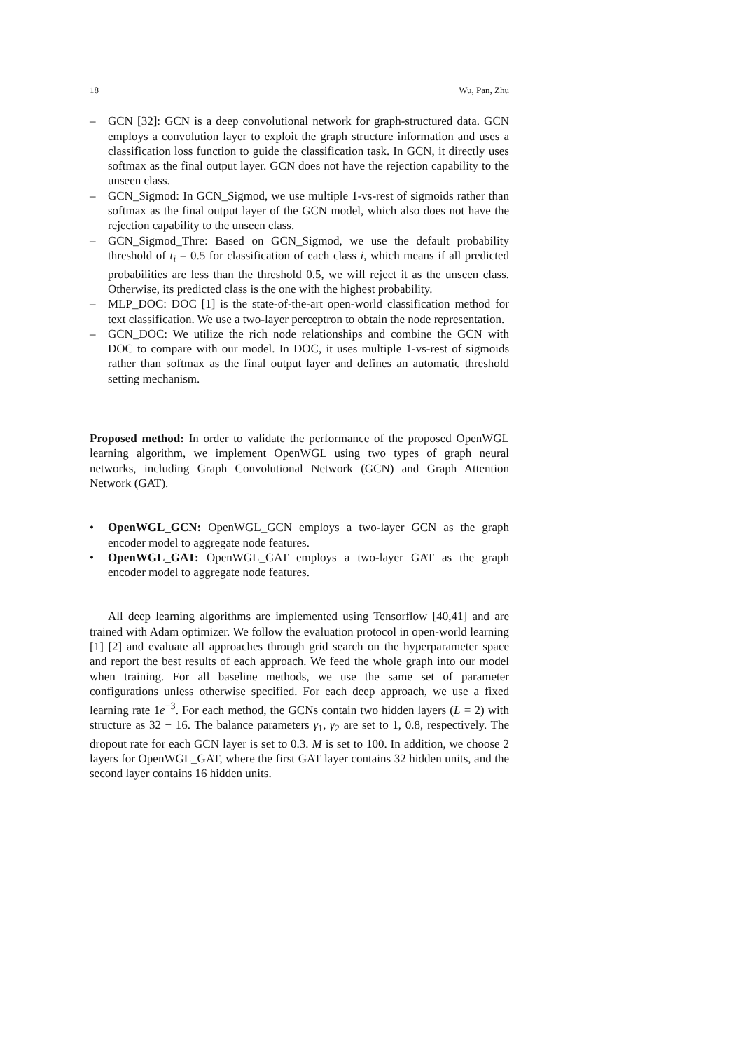18 Wu, Pan, Zhu
– GCN [32]: GCN is a deep convolutional network for graph-structured data. GCN employs a convolution layer to exploit the graph structure information and uses a classification loss function to guide the classification task. In GCN, it directly uses softmax as the final output layer. GCN does not have the rejection capability to the unseen class.
– GCN_Sigmod: In GCN_Sigmod, we use multiple 1-vs-rest of sigmoids rather than softmax as the final output layer of the GCN model, which also does not have the rejection capability to the unseen class.
– GCN_Sigmod_Thre: Based on GCN_Sigmod, we use the default probability threshold of t<sub>i</sub> = 0.5 for classification of each class i, which means if all predicted probabilities are less than the threshold 0.5, we will reject it as the unseen class. Otherwise, its predicted class is the one with the highest probability.
– MLP_DOC: DOC [1] is the state-of-the-art open-world classification method for text classification. We use a two-layer perceptron to obtain the node representation.
– GCN_DOC: We utilize the rich node relationships and combine the GCN with DOC to compare with our model. In DOC, it uses multiple 1-vs-rest of sigmoids rather than softmax as the final output layer and defines an automatic threshold setting mechanism.
Proposed method: In order to validate the performance of the proposed OpenWGL learning algorithm, we implement OpenWGL using two types of graph neural networks, including Graph Convolutional Network (GCN) and Graph Attention Network (GAT).
• OpenWGL_GCN: OpenWGL_GCN employs a two-layer GCN as the graph encoder model to aggregate node features.
• OpenWGL_GAT: OpenWGL_GAT employs a two-layer GAT as the graph encoder model to aggregate node features.
All deep learning algorithms are implemented using Tensorflow [40,41] and are trained with Adam optimizer. We follow the evaluation protocol in open-world learning [1] [2] and evaluate all approaches through grid search on the hyperparameter space and report the best results of each approach. We feed the whole graph into our model when training. For all baseline methods, we use the same set of parameter configurations unless otherwise specified. For each deep approach, we use a fixed learning rate 1e<sup>−3</sup>. For each method, the GCNs contain two hidden layers (L = 2) with structure as 32 − 16. The balance parameters γ<sub>1</sub>, γ<sub>2</sub> are set to 1, 0.8, respectively. The dropout rate for each GCN layer is set to 0.3. M is set to 100. In addition, we choose 2 layers for OpenWGL_GAT, where the first GAT layer contains 32 hidden units, and the second layer contains 16 hidden units.